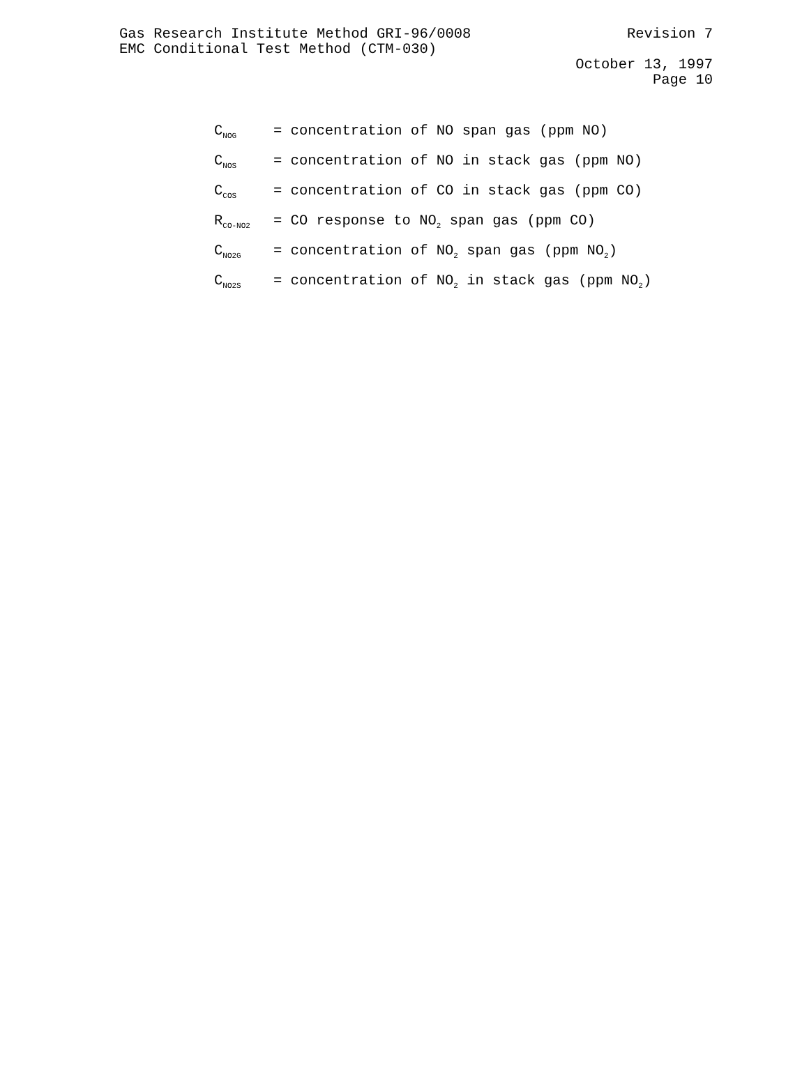Gas Research Institute Method GRI-96/0008 Revision 7
EMC Conditional Test Method (CTM-030)
October 13, 1997
Page 10
C<sub>NOG</sub> = concentration of NO span gas (ppm NO)
C<sub>NOS</sub> = concentration of NO in stack gas (ppm NO)
C<sub>COS</sub> = concentration of CO in stack gas (ppm CO)
R<sub>CO-NO2</sub> = CO response to NO<sub>2</sub> span gas (ppm CO)
C<sub>NO2G</sub> = concentration of NO<sub>2</sub> span gas (ppm NO<sub>2</sub>)
C<sub>NO2S</sub> = concentration of NO<sub>2</sub> in stack gas (ppm NO<sub>2</sub>)